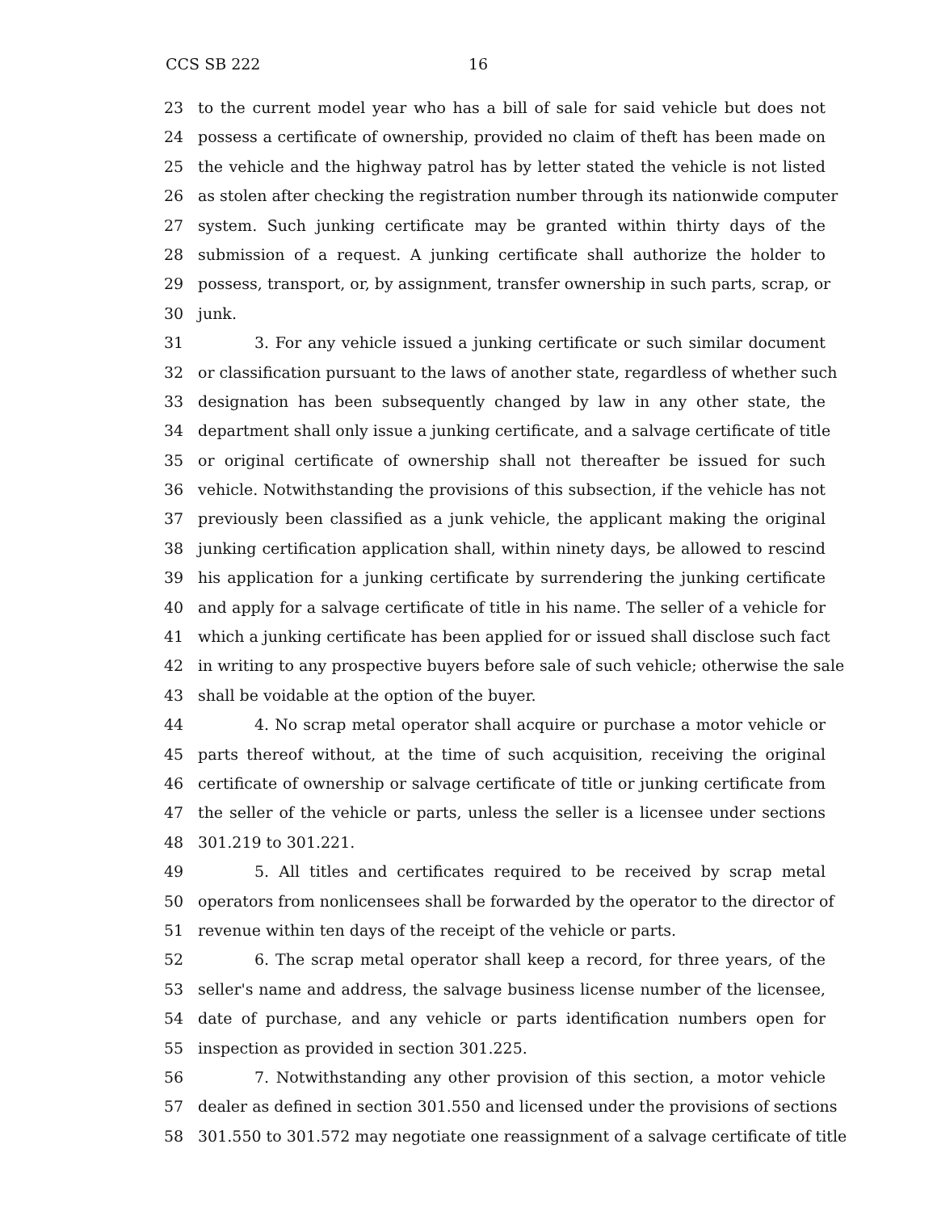CCS SB 222 16
23 to the current model year who has a bill of sale for said vehicle but does not
24 possess a certificate of ownership, provided no claim of theft has been made on
25 the vehicle and the highway patrol has by letter stated the vehicle is not listed
26 as stolen after checking the registration number through its nationwide computer
27 system. Such junking certificate may be granted within thirty days of the
28 submission of a request. A junking certificate shall authorize the holder to
29 possess, transport, or, by assignment, transfer ownership in such parts, scrap, or
30 junk.
31 3. For any vehicle issued a junking certificate or such similar document
32 or classification pursuant to the laws of another state, regardless of whether such
33 designation has been subsequently changed by law in any other state, the
34 department shall only issue a junking certificate, and a salvage certificate of title
35 or original certificate of ownership shall not thereafter be issued for such
36 vehicle. Notwithstanding the provisions of this subsection, if the vehicle has not
37 previously been classified as a junk vehicle, the applicant making the original
38 junking certification application shall, within ninety days, be allowed to rescind
39 his application for a junking certificate by surrendering the junking certificate
40 and apply for a salvage certificate of title in his name. The seller of a vehicle for
41 which a junking certificate has been applied for or issued shall disclose such fact
42 in writing to any prospective buyers before sale of such vehicle; otherwise the sale
43 shall be voidable at the option of the buyer.
44 4. No scrap metal operator shall acquire or purchase a motor vehicle or
45 parts thereof without, at the time of such acquisition, receiving the original
46 certificate of ownership or salvage certificate of title or junking certificate from
47 the seller of the vehicle or parts, unless the seller is a licensee under sections
48 301.219 to 301.221.
49 5. All titles and certificates required to be received by scrap metal
50 operators from nonlicensees shall be forwarded by the operator to the director of
51 revenue within ten days of the receipt of the vehicle or parts.
52 6. The scrap metal operator shall keep a record, for three years, of the
53 seller's name and address, the salvage business license number of the licensee,
54 date of purchase, and any vehicle or parts identification numbers open for
55 inspection as provided in section 301.225.
56 7. Notwithstanding any other provision of this section, a motor vehicle
57 dealer as defined in section 301.550 and licensed under the provisions of sections
58 301.550 to 301.572 may negotiate one reassignment of a salvage certificate of title